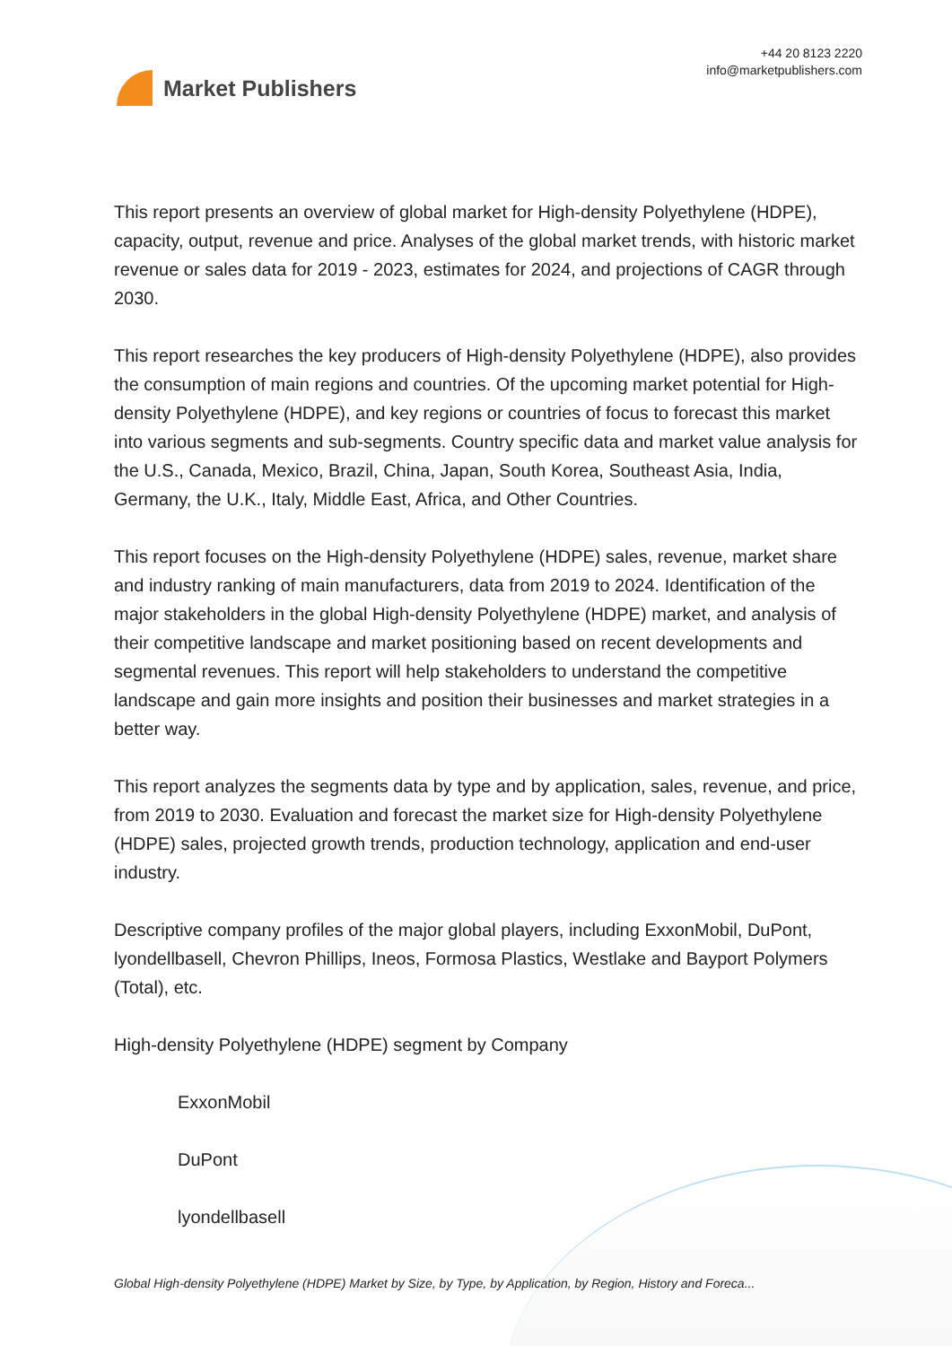Market Publishers
+44 20 8123 2220
info@marketpublishers.com
This report presents an overview of global market for High-density Polyethylene (HDPE), capacity, output, revenue and price. Analyses of the global market trends, with historic market revenue or sales data for 2019 - 2023, estimates for 2024, and projections of CAGR through 2030.
This report researches the key producers of High-density Polyethylene (HDPE), also provides the consumption of main regions and countries. Of the upcoming market potential for High-density Polyethylene (HDPE), and key regions or countries of focus to forecast this market into various segments and sub-segments. Country specific data and market value analysis for the U.S., Canada, Mexico, Brazil, China, Japan, South Korea, Southeast Asia, India, Germany, the U.K., Italy, Middle East, Africa, and Other Countries.
This report focuses on the High-density Polyethylene (HDPE) sales, revenue, market share and industry ranking of main manufacturers, data from 2019 to 2024. Identification of the major stakeholders in the global High-density Polyethylene (HDPE) market, and analysis of their competitive landscape and market positioning based on recent developments and segmental revenues. This report will help stakeholders to understand the competitive landscape and gain more insights and position their businesses and market strategies in a better way.
This report analyzes the segments data by type and by application, sales, revenue, and price, from 2019 to 2030. Evaluation and forecast the market size for High-density Polyethylene (HDPE) sales, projected growth trends, production technology, application and end-user industry.
Descriptive company profiles of the major global players, including ExxonMobil, DuPont, lyondellbasell, Chevron Phillips, Ineos, Formosa Plastics, Westlake and Bayport Polymers (Total), etc.
High-density Polyethylene (HDPE) segment by Company
ExxonMobil
DuPont
lyondellbasell
Global High-density Polyethylene (HDPE) Market by Size, by Type, by Application, by Region, History and Foreca...